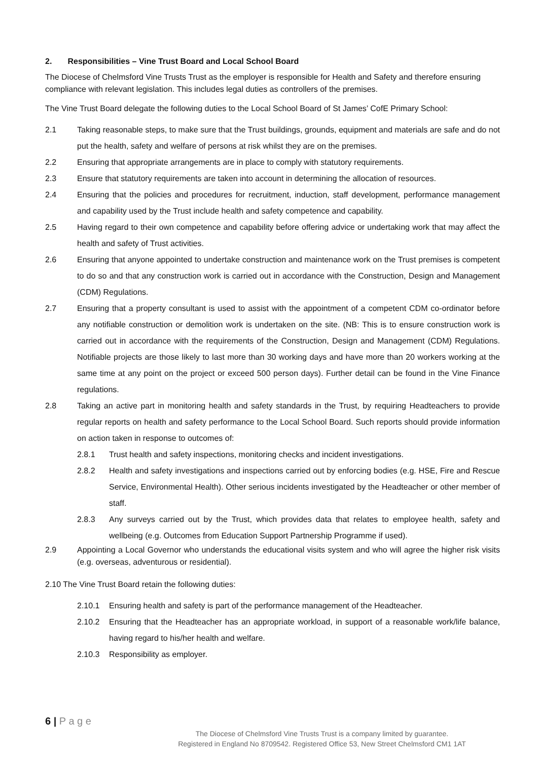2. Responsibilities – Vine Trust Board and Local School Board
The Diocese of Chelmsford Vine Trusts Trust as the employer is responsible for Health and Safety and therefore ensuring compliance with relevant legislation. This includes legal duties as controllers of the premises.
The Vine Trust Board delegate the following duties to the Local School Board of St James’ CofE Primary School:
2.1 Taking reasonable steps, to make sure that the Trust buildings, grounds, equipment and materials are safe and do not put the health, safety and welfare of persons at risk whilst they are on the premises.
2.2 Ensuring that appropriate arrangements are in place to comply with statutory requirements.
2.3 Ensure that statutory requirements are taken into account in determining the allocation of resources.
2.4 Ensuring that the policies and procedures for recruitment, induction, staff development, performance management and capability used by the Trust include health and safety competence and capability.
2.5 Having regard to their own competence and capability before offering advice or undertaking work that may affect the health and safety of Trust activities.
2.6 Ensuring that anyone appointed to undertake construction and maintenance work on the Trust premises is competent to do so and that any construction work is carried out in accordance with the Construction, Design and Management (CDM) Regulations.
2.7 Ensuring that a property consultant is used to assist with the appointment of a competent CDM co-ordinator before any notifiable construction or demolition work is undertaken on the site. (NB: This is to ensure construction work is carried out in accordance with the requirements of the Construction, Design and Management (CDM) Regulations. Notifiable projects are those likely to last more than 30 working days and have more than 20 workers working at the same time at any point on the project or exceed 500 person days). Further detail can be found in the Vine Finance regulations.
2.8 Taking an active part in monitoring health and safety standards in the Trust, by requiring Headteachers to provide regular reports on health and safety performance to the Local School Board. Such reports should provide information on action taken in response to outcomes of:
2.8.1 Trust health and safety inspections, monitoring checks and incident investigations.
2.8.2 Health and safety investigations and inspections carried out by enforcing bodies (e.g. HSE, Fire and Rescue Service, Environmental Health). Other serious incidents investigated by the Headteacher or other member of staff.
2.8.3 Any surveys carried out by the Trust, which provides data that relates to employee health, safety and wellbeing (e.g. Outcomes from Education Support Partnership Programme if used).
2.9 Appointing a Local Governor who understands the educational visits system and who will agree the higher risk visits (e.g. overseas, adventurous or residential).
2.10 The Vine Trust Board retain the following duties:
2.10.1 Ensuring health and safety is part of the performance management of the Headteacher.
2.10.2 Ensuring that the Headteacher has an appropriate workload, in support of a reasonable work/life balance, having regard to his/her health and welfare.
2.10.3 Responsibility as employer.
6 | P a g e
The Diocese of Chelmsford Vine Trusts Trust is a company limited by guarantee.
Registered in England No 8709542. Registered Office 53, New Street Chelmsford CM1 1AT